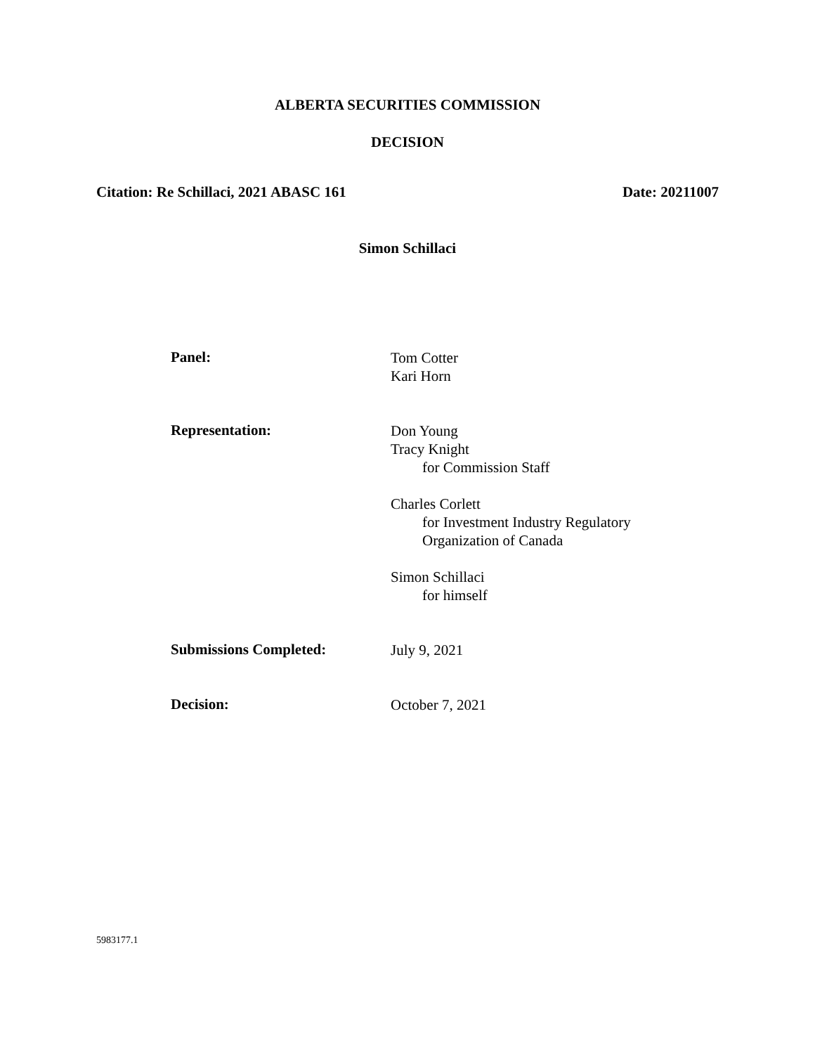ALBERTA SECURITIES COMMISSION
DECISION
Citation: Re Schillaci, 2021 ABASC 161 Date: 20211007
Simon Schillaci
Panel:
Tom Cotter
Kari Horn
Representation:
Don Young
Tracy Knight
for Commission Staff
Charles Corlett
for Investment Industry Regulatory
Organization of Canada
Simon Schillaci
for himself
Submissions Completed:
July 9, 2021
Decision:
October 7, 2021
5983177.1